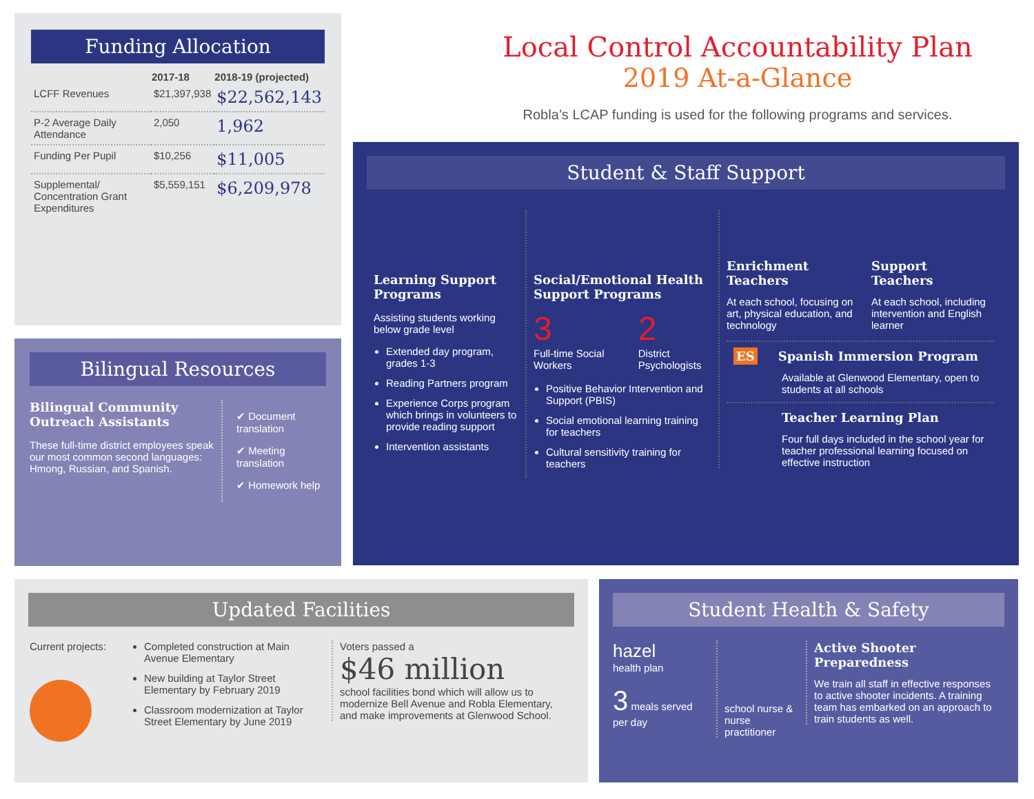Funding Allocation
| | 2017-18 | 2018-19 (projected) |
| --- | --- | --- |
| LCFF Revenues | $21,397,938 | $22,562,143 |
| P-2 Average Daily Attendance | 2,050 | 1,962 |
| Funding Per Pupil | $10,256 | $11,005 |
| Supplemental/ Concentration Grant Expenditures | $5,559,151 | $6,209,978 |
Bilingual Resources
Bilingual Community Outreach Assistants
These full-time district employees speak our most common second languages: Hmong, Russian, and Spanish.
✔ Document translation
✔ Meeting translation
✔ Homework help
Local Control Accountability Plan
2019 At-a-Glance
Robla’s LCAP funding is used for the following programs and services.
Student & Staff Support
Learning Support Programs
Assisting students working below grade level
Extended day program, grades 1-3
Reading Partners program
Experience Corps program which brings in volunteers to provide reading support
Intervention assistants
Social/Emotional Health Support Programs
3
Full-time Social Workers
2
District Psychologists
Positive Behavior Intervention and Support (PBIS)
Social emotional learning training for teachers
Cultural sensitivity training for teachers
Enrichment Teachers
At each school, focusing on art, physical education, and technology
Support Teachers
At each school, including intervention and English learner
ES Spanish Immersion Program
Available at Glenwood Elementary, open to students at all schools
Teacher Learning Plan
Four full days included in the school year for teacher professional learning focused on effective instruction
Updated Facilities
Current projects: Completed construction at Main Avenue Elementary
New building at Taylor Street Elementary by February 2019
Classroom modernization at Taylor Street Elementary by June 2019
Voters passed a
$46 million
school facilities bond which will allow us to modernize Bell Avenue and Robla Elementary, and make improvements at Glenwood School.
Student Health & Safety
hazel
health plan
3 meals served per day
school nurse & nurse practitioner
Active Shooter Preparedness
We train all staff in effective responses to active shooter incidents. A training team has embarked on an approach to train students as well.